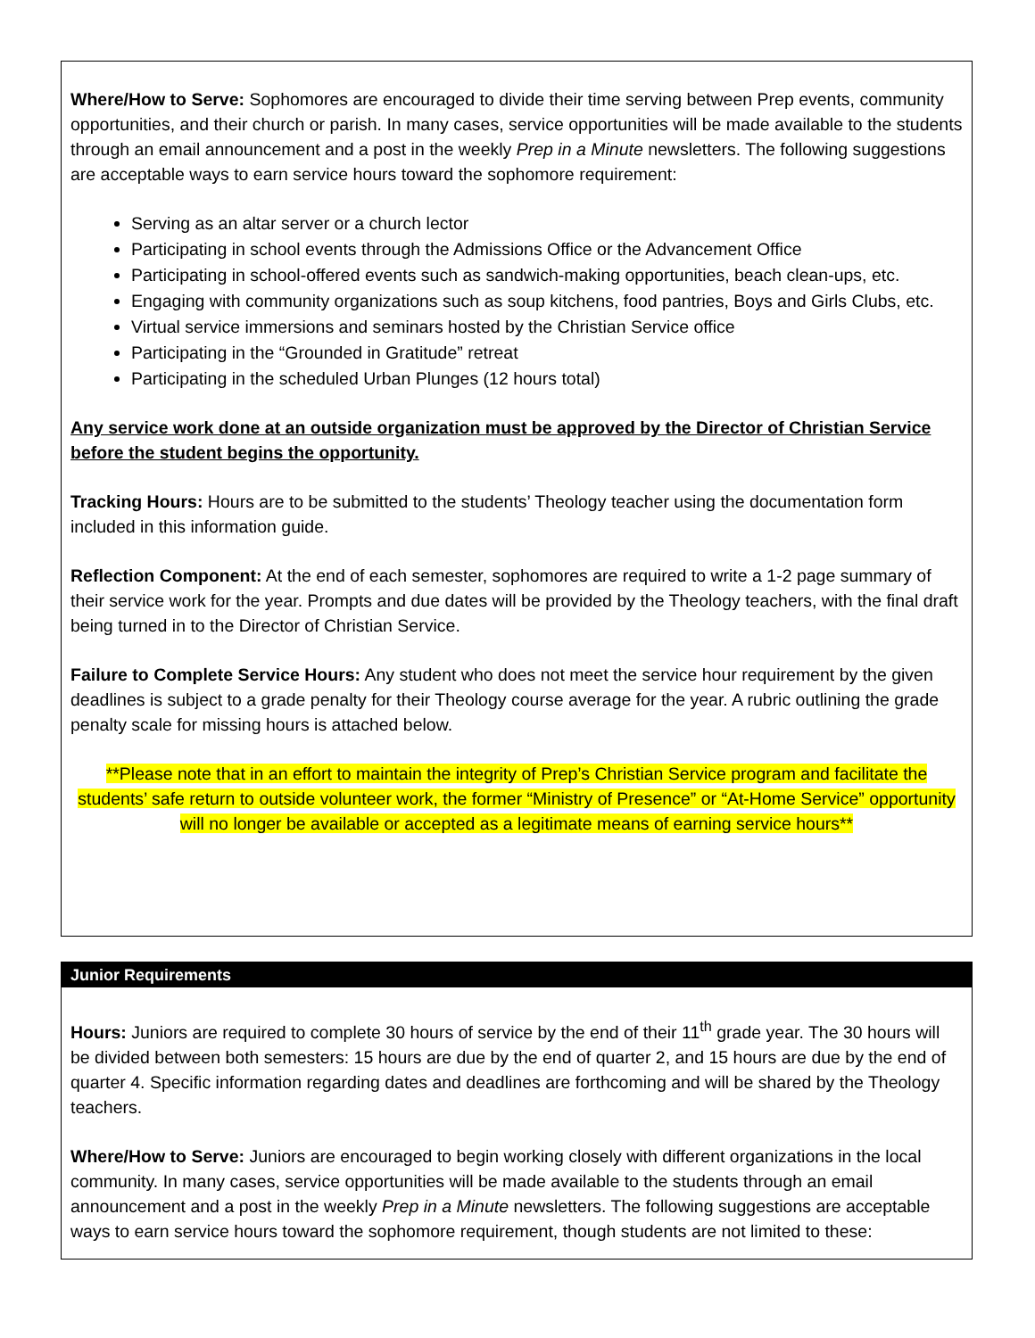Where/How to Serve: Sophomores are encouraged to divide their time serving between Prep events, community opportunities, and their church or parish. In many cases, service opportunities will be made available to the students through an email announcement and a post in the weekly Prep in a Minute newsletters. The following suggestions are acceptable ways to earn service hours toward the sophomore requirement:
Serving as an altar server or a church lector
Participating in school events through the Admissions Office or the Advancement Office
Participating in school-offered events such as sandwich-making opportunities, beach clean-ups, etc.
Engaging with community organizations such as soup kitchens, food pantries, Boys and Girls Clubs, etc.
Virtual service immersions and seminars hosted by the Christian Service office
Participating in the “Grounded in Gratitude” retreat
Participating in the scheduled Urban Plunges (12 hours total)
Any service work done at an outside organization must be approved by the Director of Christian Service before the student begins the opportunity.
Tracking Hours: Hours are to be submitted to the students’ Theology teacher using the documentation form included in this information guide.
Reflection Component: At the end of each semester, sophomores are required to write a 1-2 page summary of their service work for the year. Prompts and due dates will be provided by the Theology teachers, with the final draft being turned in to the Director of Christian Service.
Failure to Complete Service Hours: Any student who does not meet the service hour requirement by the given deadlines is subject to a grade penalty for their Theology course average for the year. A rubric outlining the grade penalty scale for missing hours is attached below.
**Please note that in an effort to maintain the integrity of Prep’s Christian Service program and facilitate the students’ safe return to outside volunteer work, the former “Ministry of Presence” or “At-Home Service” opportunity will no longer be available or accepted as a legitimate means of earning service hours**
Junior Requirements
Hours: Juniors are required to complete 30 hours of service by the end of their 11<sup>th</sup> grade year. The 30 hours will be divided between both semesters: 15 hours are due by the end of quarter 2, and 15 hours are due by the end of quarter 4. Specific information regarding dates and deadlines are forthcoming and will be shared by the Theology teachers.
Where/How to Serve: Juniors are encouraged to begin working closely with different organizations in the local community. In many cases, service opportunities will be made available to the students through an email announcement and a post in the weekly Prep in a Minute newsletters. The following suggestions are acceptable ways to earn service hours toward the sophomore requirement, though students are not limited to these: